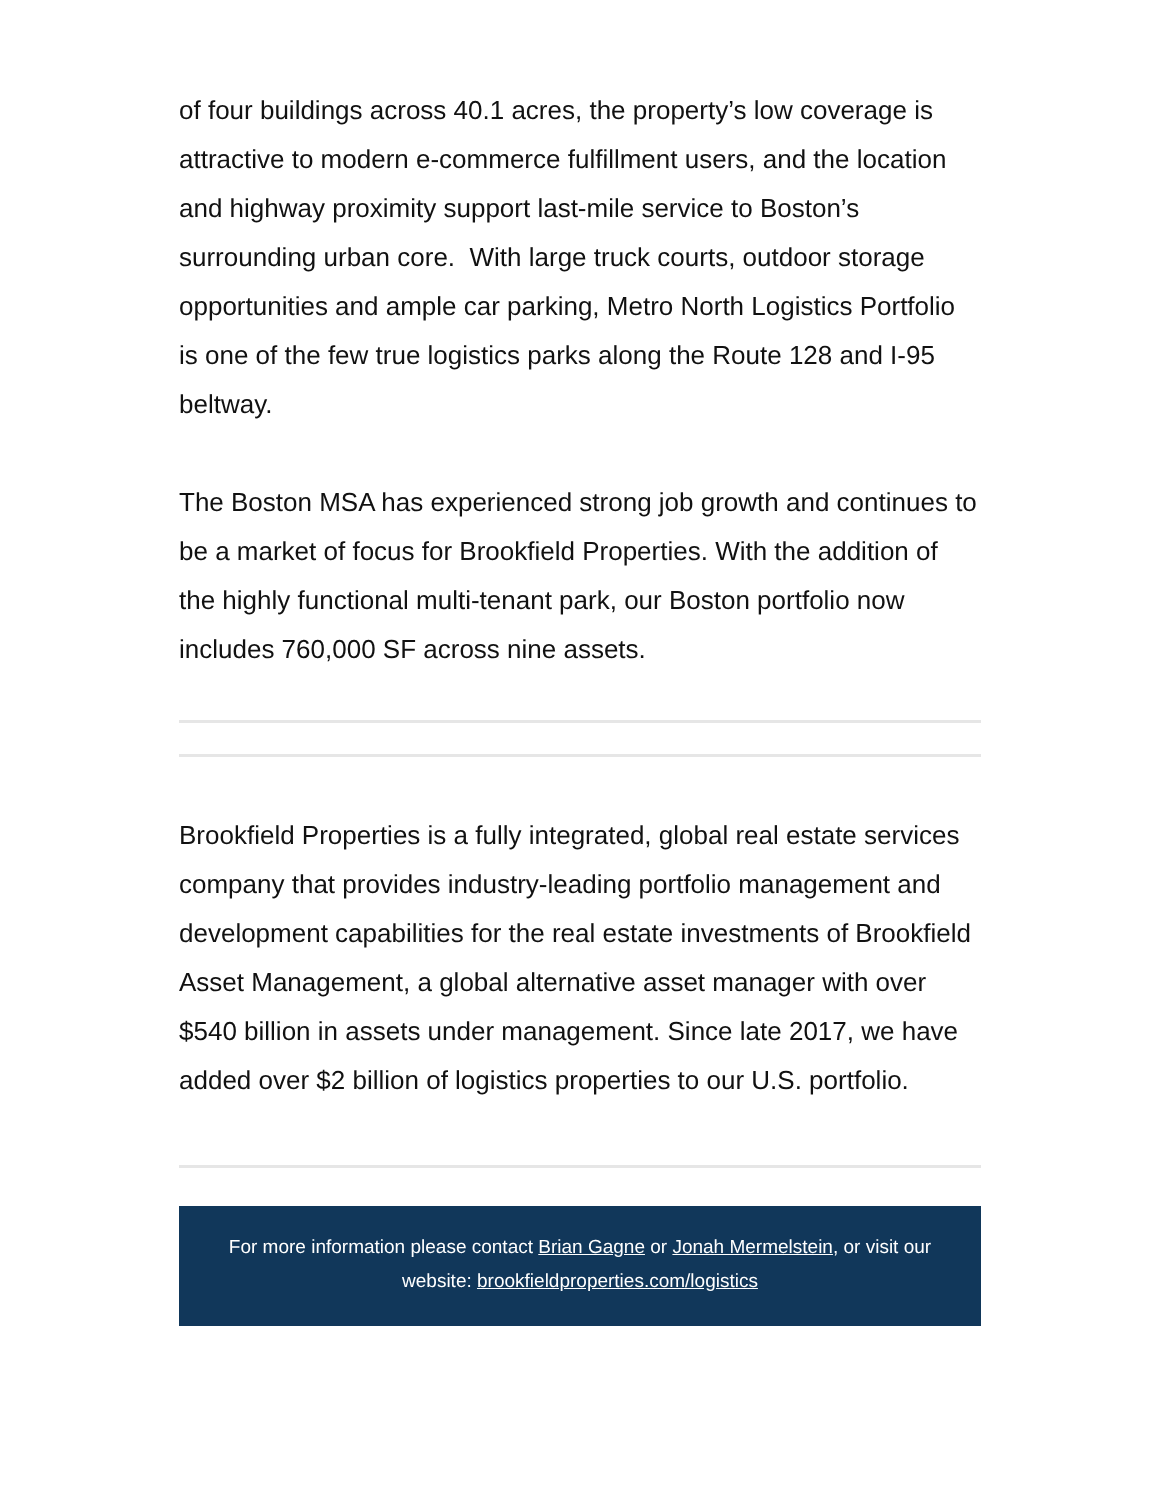of four buildings across 40.1 acres, the property’s low coverage is attractive to modern e-commerce fulfillment users, and the location and highway proximity support last-mile service to Boston’s surrounding urban core. With large truck courts, outdoor storage opportunities and ample car parking, Metro North Logistics Portfolio is one of the few true logistics parks along the Route 128 and I-95 beltway.
The Boston MSA has experienced strong job growth and continues to be a market of focus for Brookfield Properties. With the addition of the highly functional multi-tenant park, our Boston portfolio now includes 760,000 SF across nine assets.
Brookfield Properties is a fully integrated, global real estate services company that provides industry-leading portfolio management and development capabilities for the real estate investments of Brookfield Asset Management, a global alternative asset manager with over $540 billion in assets under management. Since late 2017, we have added over $2 billion of logistics properties to our U.S. portfolio.
For more information please contact Brian Gagne or Jonah Mermelstein, or visit our website: brookfieldproperties.com/logistics